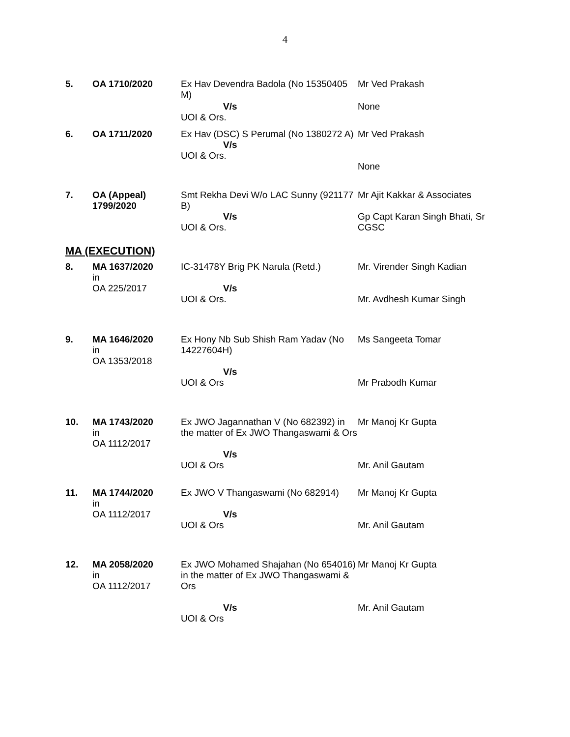4
| 5. | OA 1710/2020 | Ex Hav Devendra Badola (No 15350405 M) | Mr Ved Prakash |
| | | V/s UOI & Ors. | None |
| 6. | OA 1711/2020 | Ex Hav (DSC) S Perumal (No 1380272 A) V/s UOI & Ors. | Mr Ved Prakash None |
| 7. | OA (Appeal) 1799/2020 | Smt Rekha Devi W/o LAC Sunny (921177 B) | Mr Ajit Kakkar & Associates |
| | | V/s UOI & Ors. | Gp Capt Karan Singh Bhati, Sr CGSC |
| MA (EXECUTION) | | | |
| 8. | MA 1637/2020 in OA 225/2017 | IC-31478Y Brig PK Narula (Retd.) V/s UOI & Ors. | Mr. Virender Singh Kadian Mr. Avdhesh Kumar Singh |
| 9. | MA 1646/2020 in OA 1353/2018 | Ex Hony Nb Sub Shish Ram Yadav (No 14227604H) V/s UOI & Ors | Ms Sangeeta Tomar Mr Prabodh Kumar |
| 10. | MA 1743/2020 in OA 1112/2017 | Ex JWO Jagannathan V (No 682392) in the matter of Ex JWO Thangaswami & Ors V/s UOI & Ors | Mr Manoj Kr Gupta Mr. Anil Gautam |
| 11. | MA 1744/2020 in OA 1112/2017 | Ex JWO V Thangaswami (No 682914) V/s UOI & Ors | Mr Manoj Kr Gupta Mr. Anil Gautam |
| 12. | MA 2058/2020 in OA 1112/2017 | Ex JWO Mohamed Shajahan (No 654016) in the matter of Ex JWO Thangaswami & Ors V/s UOI & Ors | Mr Manoj Kr Gupta Mr. Anil Gautam |